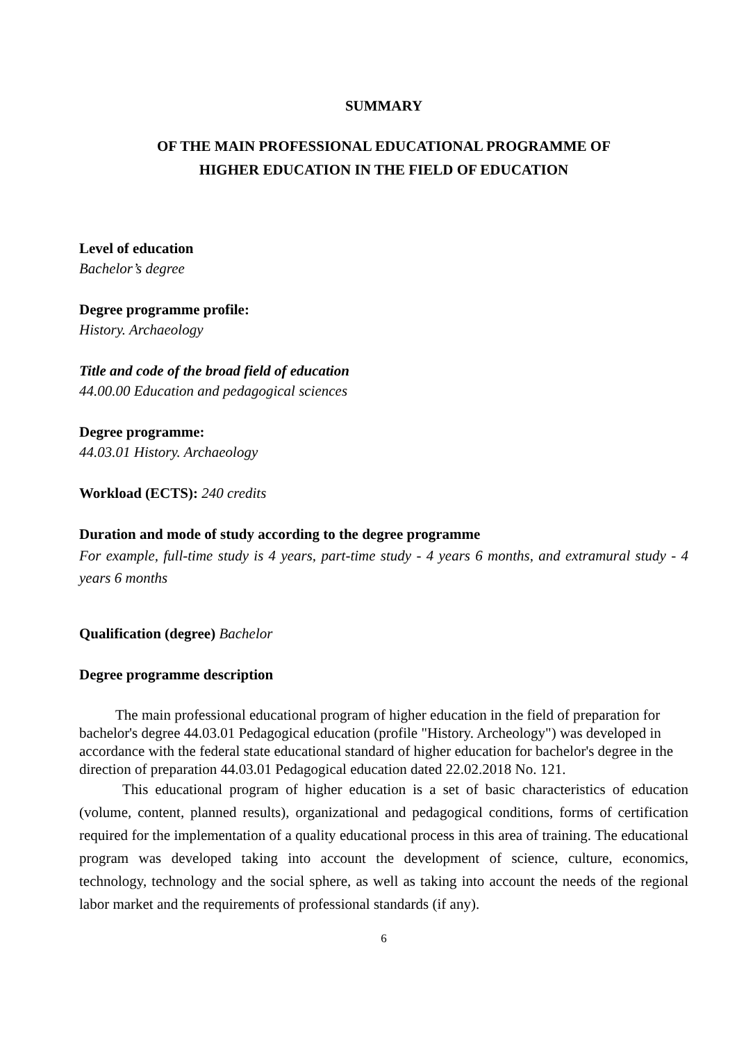SUMMARY
OF THE MAIN PROFESSIONAL EDUCATIONAL PROGRAMME OF
HIGHER EDUCATION IN THE FIELD OF EDUCATION
Level of education
Bachelor’s degree
Degree programme profile:
History. Archaeology
Title and code of the broad field of education
44.00.00 Education and pedagogical sciences
Degree programme:
44.03.01 History. Archaeology
Workload (ECTS): 240 credits
Duration and mode of study according to the degree programme
For example, full-time study is 4 years, part-time study - 4 years 6 months, and extramural study - 4 years 6 months
Qualification (degree) Bachelor
Degree programme description
The main professional educational program of higher education in the field of preparation for bachelor's degree 44.03.01 Pedagogical education (profile "History. Archeology") was developed in accordance with the federal state educational standard of higher education for bachelor's degree in the direction of preparation 44.03.01 Pedagogical education dated 22.02.2018 No. 121.
This educational program of higher education is a set of basic characteristics of education (volume, content, planned results), organizational and pedagogical conditions, forms of certification required for the implementation of a quality educational process in this area of training. The educational program was developed taking into account the development of science, culture, economics, technology, technology and the social sphere, as well as taking into account the needs of the regional labor market and the requirements of professional standards (if any).
6